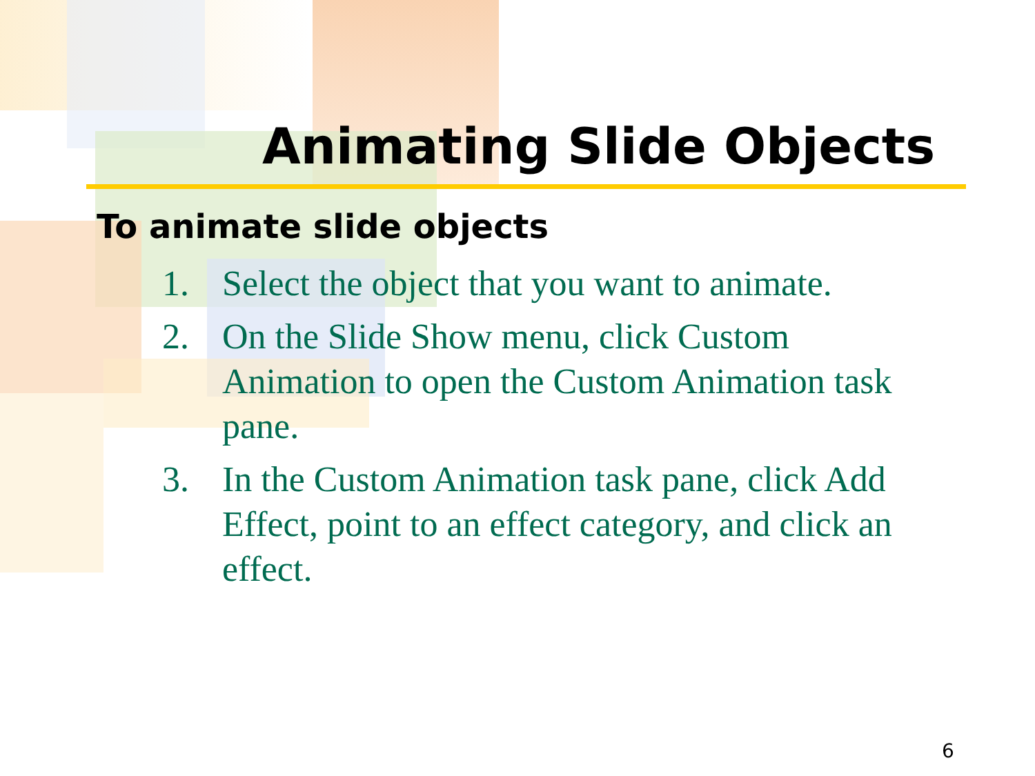Animating Slide Objects
To animate slide objects
1. Select the object that you want to animate.
2. On the Slide Show menu, click Custom Animation to open the Custom Animation task pane.
3. In the Custom Animation task pane, click Add Effect, point to an effect category, and click an effect.
6